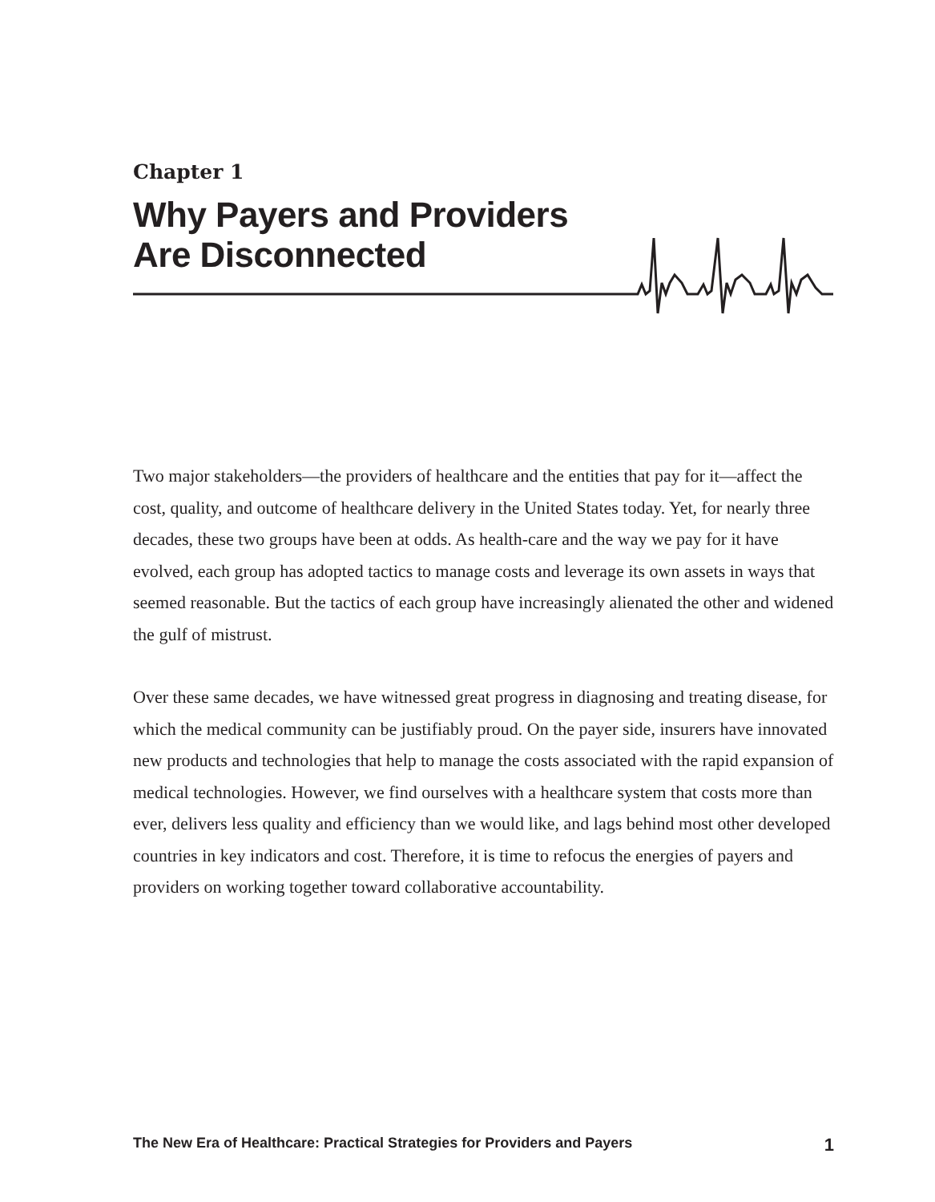Chapter 1
Why Payers and Providers
Are Disconnected
Two major stakeholders—the providers of healthcare and the entities that pay for it—affect the cost, quality, and outcome of healthcare delivery in the United States today. Yet, for nearly three decades, these two groups have been at odds. As health-care and the way we pay for it have evolved, each group has adopted tactics to manage costs and leverage its own assets in ways that seemed reasonable. But the tactics of each group have increasingly alienated the other and widened the gulf of mistrust.
Over these same decades, we have witnessed great progress in diagnosing and treating disease, for which the medical community can be justifiably proud. On the payer side, insurers have innovated new products and technologies that help to manage the costs associated with the rapid expansion of medical technologies. However, we find ourselves with a healthcare system that costs more than ever, delivers less quality and efficiency than we would like, and lags behind most other developed countries in key indicators and cost. Therefore, it is time to refocus the energies of payers and providers on working together toward collaborative accountability.
The New Era of Healthcare: Practical Strategies for Providers and Payers 1